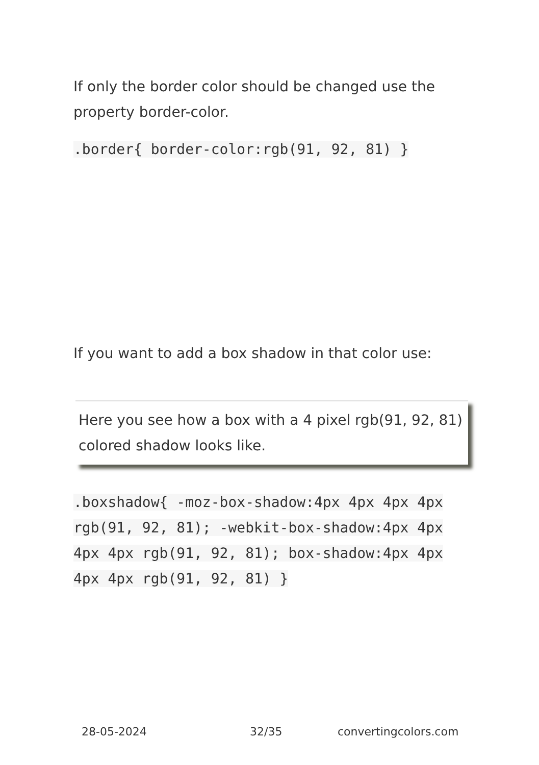If only the border color should be changed use the property border-color.
.border{ border-color:rgb(91, 92, 81) }
If you want to add a box shadow in that color use:
Here you see how a box with a 4 pixel rgb(91, 92, 81) colored shadow looks like.
.boxshadow{ -moz-box-shadow:4px 4px 4px 4px rgb(91, 92, 81); -webkit-box-shadow:4px 4px 4px 4px rgb(91, 92, 81); box-shadow:4px 4px 4px 4px rgb(91, 92, 81) }
28-05-2024 32/35 convertingcolors.com